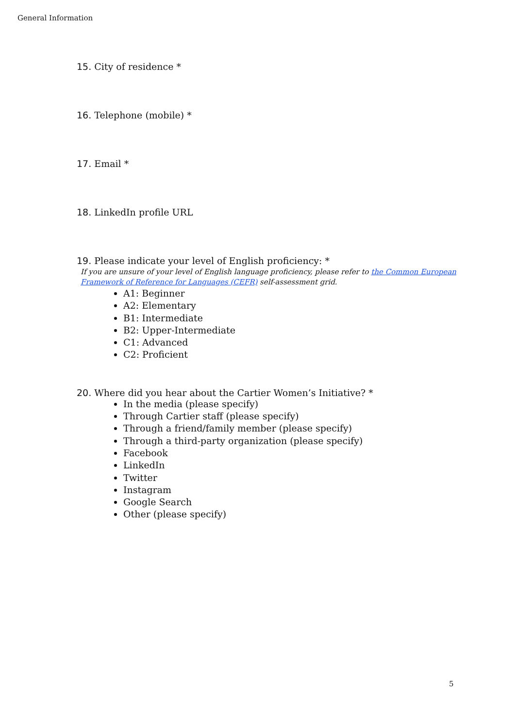General Information
15. City of residence *
16. Telephone (mobile) *
17. Email *
18. LinkedIn profile URL
19. Please indicate your level of English proficiency: *
If you are unsure of your level of English language proficiency, please refer to the Common European Framework of Reference for Languages (CEFR) self-assessment grid.
A1: Beginner
A2: Elementary
B1: Intermediate
B2: Upper-Intermediate
C1: Advanced
C2: Proficient
20. Where did you hear about the Cartier Women’s Initiative? *
In the media (please specify)
Through Cartier staff (please specify)
Through a friend/family member (please specify)
Through a third-party organization (please specify)
Facebook
LinkedIn
Twitter
Instagram
Google Search
Other (please specify)
5